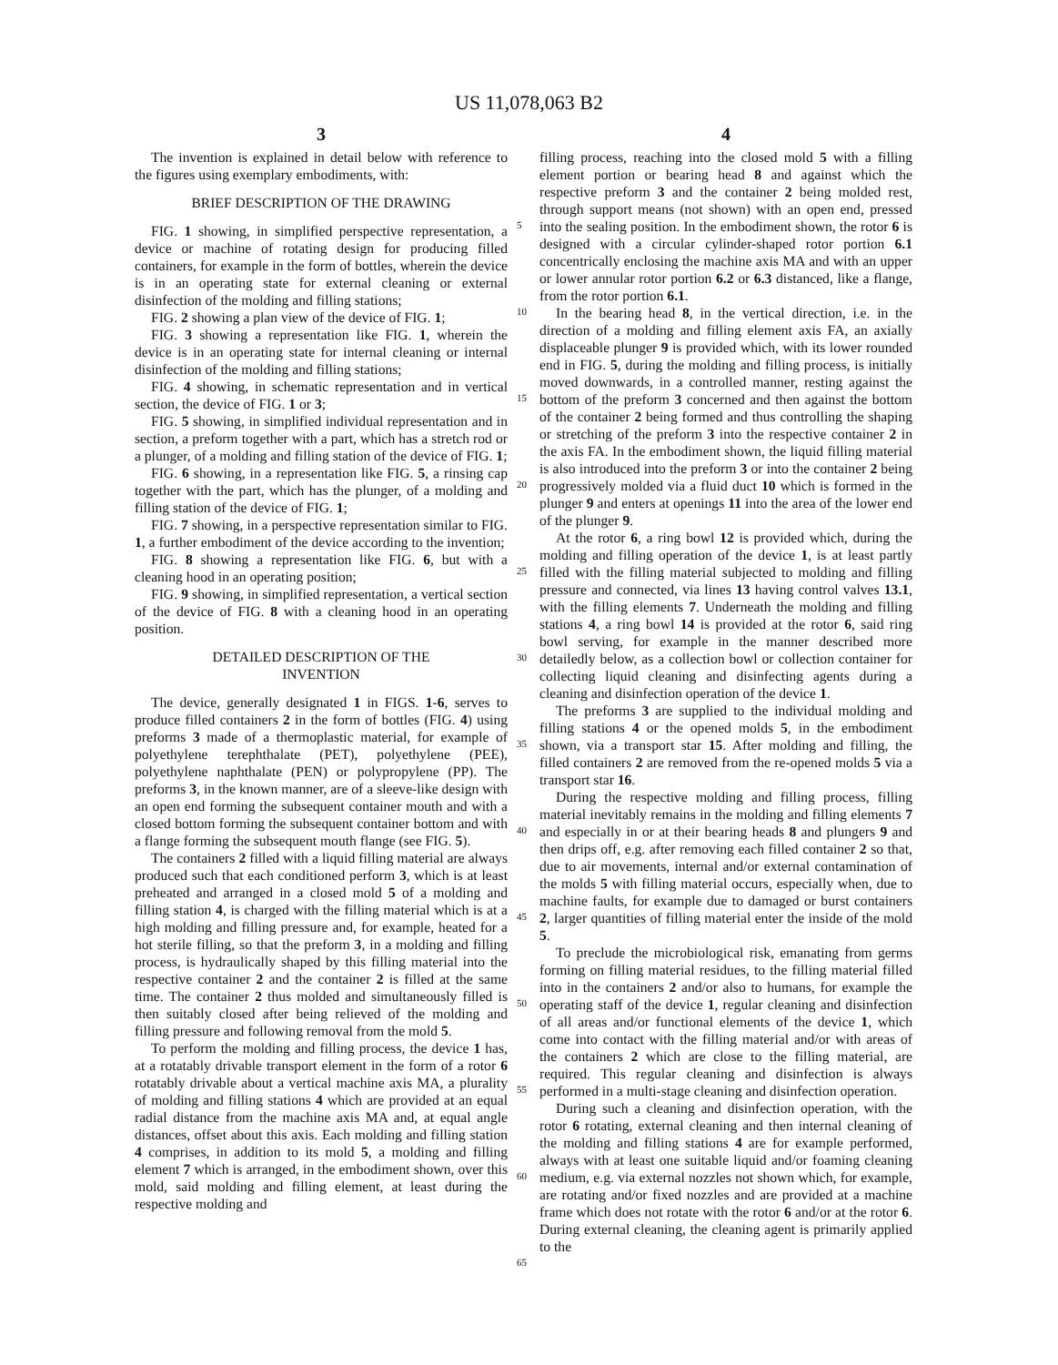US 11,078,063 B2
3
The invention is explained in detail below with reference to the figures using exemplary embodiments, with:
BRIEF DESCRIPTION OF THE DRAWING
FIG. 1 showing, in simplified perspective representation, a device or machine of rotating design for producing filled containers, for example in the form of bottles, wherein the device is in an operating state for external cleaning or external disinfection of the molding and filling stations;
FIG. 2 showing a plan view of the device of FIG. 1;
FIG. 3 showing a representation like FIG. 1, wherein the device is in an operating state for internal cleaning or internal disinfection of the molding and filling stations;
FIG. 4 showing, in schematic representation and in vertical section, the device of FIG. 1 or 3;
FIG. 5 showing, in simplified individual representation and in section, a preform together with a part, which has a stretch rod or a plunger, of a molding and filling station of the device of FIG. 1;
FIG. 6 showing, in a representation like FIG. 5, a rinsing cap together with the part, which has the plunger, of a molding and filling station of the device of FIG. 1;
FIG. 7 showing, in a perspective representation similar to FIG. 1, a further embodiment of the device according to the invention;
FIG. 8 showing a representation like FIG. 6, but with a cleaning hood in an operating position;
FIG. 9 showing, in simplified representation, a vertical section of the device of FIG. 8 with a cleaning hood in an operating position.
DETAILED DESCRIPTION OF THE
INVENTION
The device, generally designated 1 in FIGS. 1-6, serves to produce filled containers 2 in the form of bottles (FIG. 4) using preforms 3 made of a thermoplastic material, for example of polyethylene terephthalate (PET), polyethylene (PEE), polyethylene naphthalate (PEN) or polypropylene (PP). The preforms 3, in the known manner, are of a sleeve-like design with an open end forming the subsequent container mouth and with a closed bottom forming the subsequent container bottom and with a flange forming the subsequent mouth flange (see FIG. 5).
The containers 2 filled with a liquid filling material are always produced such that each conditioned perform 3, which is at least preheated and arranged in a closed mold 5 of a molding and filling station 4, is charged with the filling material which is at a high molding and filling pressure and, for example, heated for a hot sterile filling, so that the preform 3, in a molding and filling process, is hydraulically shaped by this filling material into the respective container 2 and the container 2 is filled at the same time. The container 2 thus molded and simultaneously filled is then suitably closed after being relieved of the molding and filling pressure and following removal from the mold 5.
To perform the molding and filling process, the device 1 has, at a rotatably drivable transport element in the form of a rotor 6 rotatably drivable about a vertical machine axis MA, a plurality of molding and filling stations 4 which are provided at an equal radial distance from the machine axis MA and, at equal angle distances, offset about this axis. Each molding and filling station 4 comprises, in addition to its mold 5, a molding and filling element 7 which is arranged, in the embodiment shown, over this mold, said molding and filling element, at least during the respective molding and
4
filling process, reaching into the closed mold 5 with a filling element portion or bearing head 8 and against which the respective preform 3 and the container 2 being molded rest, through support means (not shown) with an open end, pressed into the sealing position. In the embodiment shown, the rotor 6 is designed with a circular cylinder-shaped rotor portion 6.1 concentrically enclosing the machine axis MA and with an upper or lower annular rotor portion 6.2 or 6.3 distanced, like a flange, from the rotor portion 6.1.
In the bearing head 8, in the vertical direction, i.e. in the direction of a molding and filling element axis FA, an axially displaceable plunger 9 is provided which, with its lower rounded end in FIG. 5, during the molding and filling process, is initially moved downwards, in a controlled manner, resting against the bottom of the preform 3 concerned and then against the bottom of the container 2 being formed and thus controlling the shaping or stretching of the preform 3 into the respective container 2 in the axis FA. In the embodiment shown, the liquid filling material is also introduced into the preform 3 or into the container 2 being progressively molded via a fluid duct 10 which is formed in the plunger 9 and enters at openings 11 into the area of the lower end of the plunger 9.
At the rotor 6, a ring bowl 12 is provided which, during the molding and filling operation of the device 1, is at least partly filled with the filling material subjected to molding and filling pressure and connected, via lines 13 having control valves 13.1, with the filling elements 7. Underneath the molding and filling stations 4, a ring bowl 14 is provided at the rotor 6, said ring bowl serving, for example in the manner described more detailedly below, as a collection bowl or collection container for collecting liquid cleaning and disinfecting agents during a cleaning and disinfection operation of the device 1.
The preforms 3 are supplied to the individual molding and filling stations 4 or the opened molds 5, in the embodiment shown, via a transport star 15. After molding and filling, the filled containers 2 are removed from the re-opened molds 5 via a transport star 16.
During the respective molding and filling process, filling material inevitably remains in the molding and filling elements 7 and especially in or at their bearing heads 8 and plungers 9 and then drips off, e.g. after removing each filled container 2 so that, due to air movements, internal and/or external contamination of the molds 5 with filling material occurs, especially when, due to machine faults, for example due to damaged or burst containers 2, larger quantities of filling material enter the inside of the mold 5.
To preclude the microbiological risk, emanating from germs forming on filling material residues, to the filling material filled into in the containers 2 and/or also to humans, for example the operating staff of the device 1, regular cleaning and disinfection of all areas and/or functional elements of the device 1, which come into contact with the filling material and/or with areas of the containers 2 which are close to the filling material, are required. This regular cleaning and disinfection is always performed in a multi-stage cleaning and disinfection operation.
During such a cleaning and disinfection operation, with the rotor 6 rotating, external cleaning and then internal cleaning of the molding and filling stations 4 are for example performed, always with at least one suitable liquid and/or foaming cleaning medium, e.g. via external nozzles not shown which, for example, are rotating and/or fixed nozzles and are provided at a machine frame which does not rotate with the rotor 6 and/or at the rotor 6. During external cleaning, the cleaning agent is primarily applied to the
5
10
15
20
25
30
35
40
45
50
55
60
65